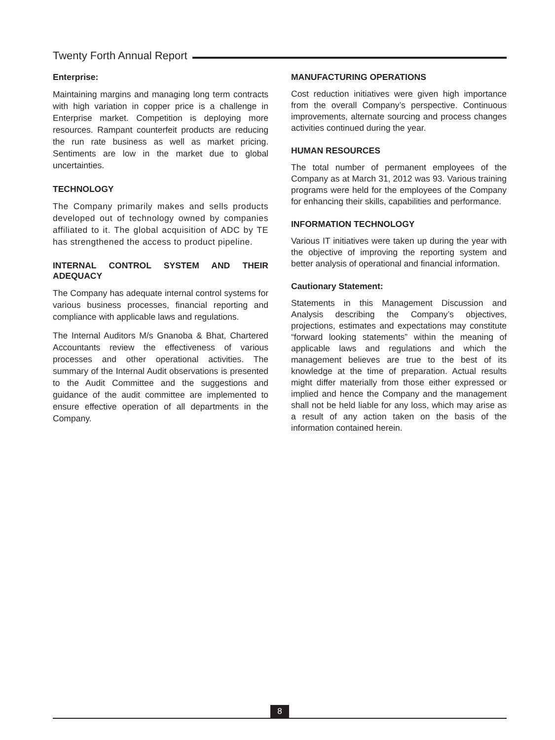Twenty Forth Annual Report
Enterprise:
Maintaining margins and managing long term contracts with high variation in copper price is a challenge in Enterprise market. Competition is deploying more resources. Rampant counterfeit products are reducing the run rate business as well as market pricing. Sentiments are low in the market due to global uncertainties.
TECHNOLOGY
The Company primarily makes and sells products developed out of technology owned by companies affiliated to it. The global acquisition of ADC by TE has strengthened the access to product pipeline.
INTERNAL CONTROL SYSTEM AND THEIR ADEQUACY
The Company has adequate internal control systems for various business processes, financial reporting and compliance with applicable laws and regulations.
The Internal Auditors M/s Gnanoba & Bhat, Chartered Accountants review the effectiveness of various processes and other operational activities. The summary of the Internal Audit observations is presented to the Audit Committee and the suggestions and guidance of the audit committee are implemented to ensure effective operation of all departments in the Company.
MANUFACTURING OPERATIONS
Cost reduction initiatives were given high importance from the overall Company’s perspective. Continuous improvements, alternate sourcing and process changes activities continued during the year.
HUMAN RESOURCES
The total number of permanent employees of the Company as at March 31, 2012 was 93. Various training programs were held for the employees of the Company for enhancing their skills, capabilities and performance.
INFORMATION TECHNOLOGY
Various IT initiatives were taken up during the year with the objective of improving the reporting system and better analysis of operational and financial information.
Cautionary Statement:
Statements in this Management Discussion and Analysis describing the Company’s objectives, projections, estimates and expectations may constitute “forward looking statements” within the meaning of applicable laws and regulations and which the management believes are true to the best of its knowledge at the time of preparation. Actual results might differ materially from those either expressed or implied and hence the Company and the management shall not be held liable for any loss, which may arise as a result of any action taken on the basis of the information contained herein.
8